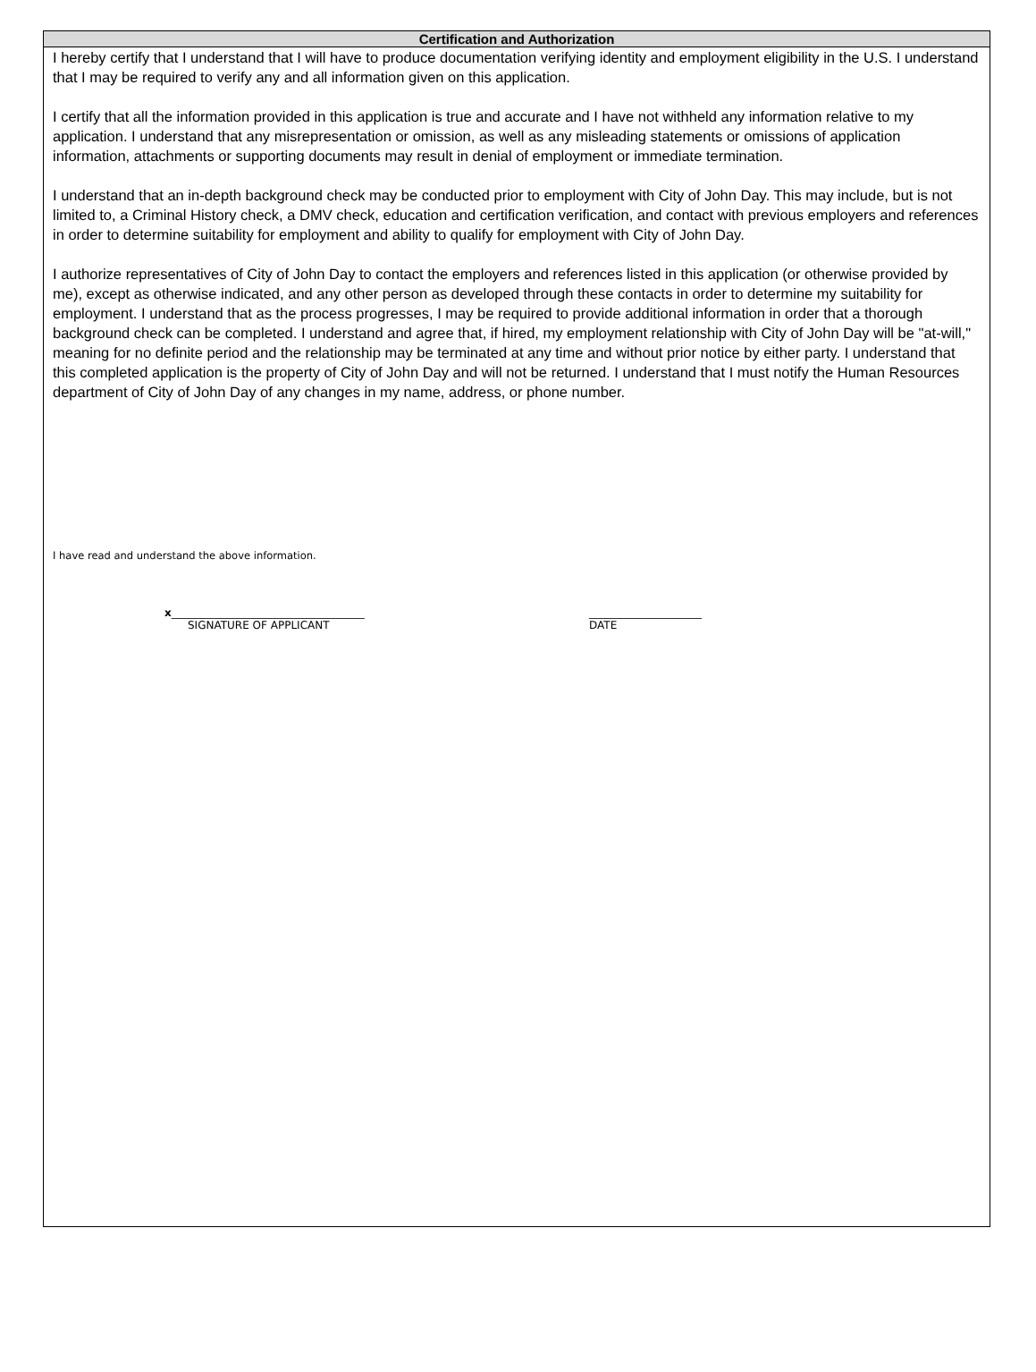Certification and Authorization
I hereby certify that I understand that I will have to produce documentation verifying identity and employment eligibility in the U.S. I understand that I may be required to verify any and all information given on this application.
I certify that all the information provided in this application is true and accurate and I have not withheld any information relative to my application. I understand that any misrepresentation or omission, as well as any misleading statements or omissions of application information, attachments or supporting documents may result in denial of employment or immediate termination.
I understand that an in-depth background check may be conducted prior to employment with City of John Day. This may include, but is not limited to, a Criminal History check, a DMV check, education and certification verification, and contact with previous employers and references in order to determine suitability for employment and ability to qualify for employment with City of John Day.
I authorize representatives of City of John Day to contact the employers and references listed in this application (or otherwise provided by me), except as otherwise indicated, and any other person as developed through these contacts in order to determine my suitability for employment. I understand that as the process progresses, I may be required to provide additional information in order that a thorough background check can be completed. I understand and agree that, if hired, my employment relationship with City of John Day will be "at-will," meaning for no definite period and the relationship may be terminated at any time and without prior notice by either party. I understand that this completed application is the property of City of John Day and will not be returned. I understand that I must notify the Human Resources department of City of John Day of any changes in my name, address, or phone number.
I have read and understand the above information.
x____________________________________
SIGNATURE OF APPLICANT
_____________________
DATE